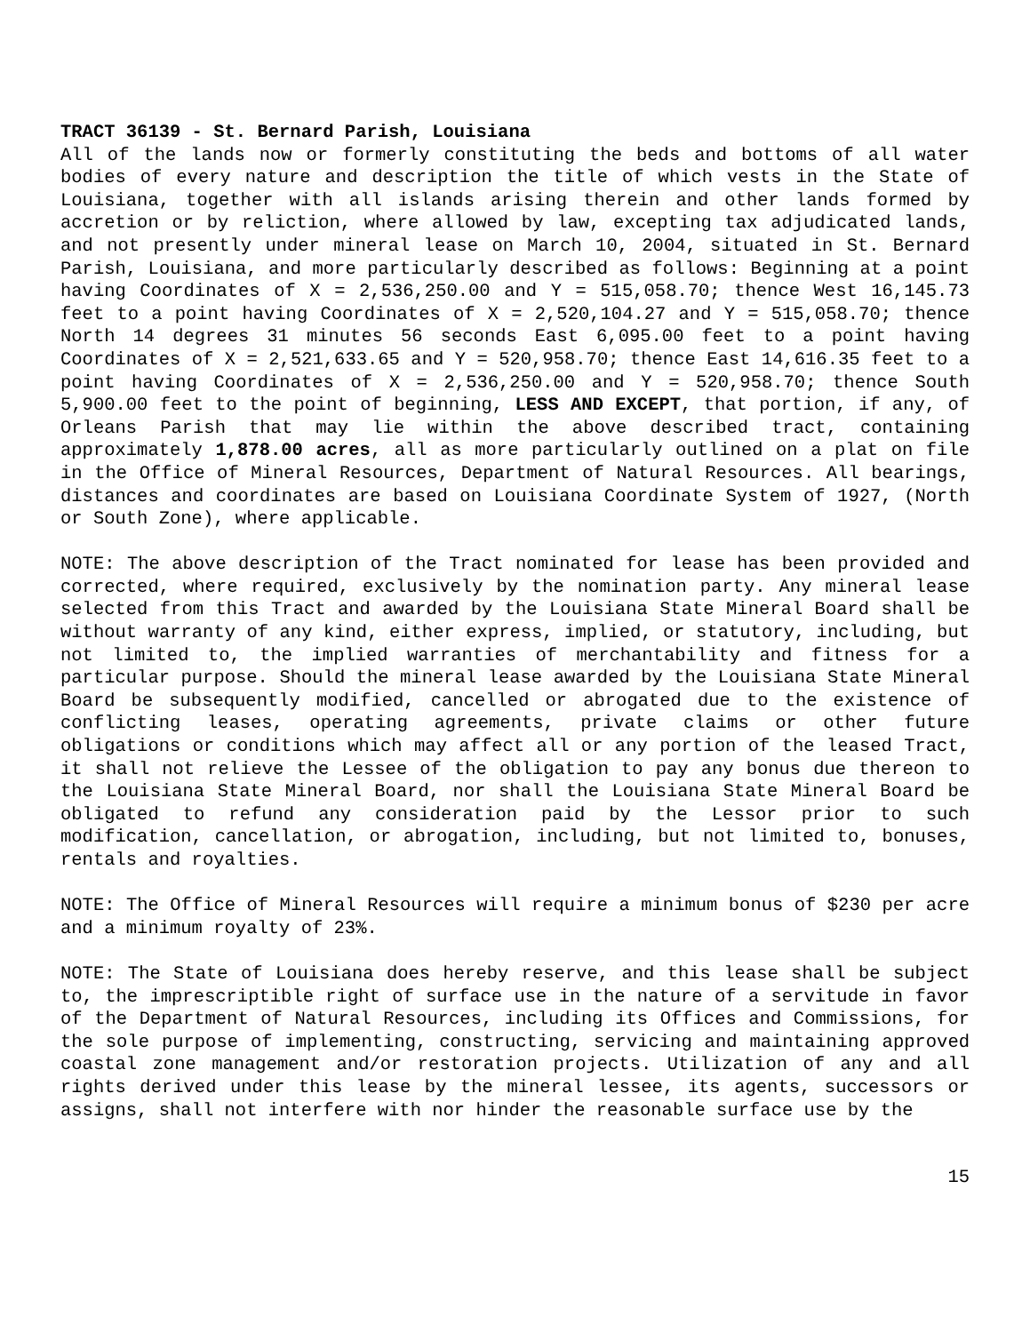TRACT 36139 - St. Bernard Parish, Louisiana
All of the lands now or formerly constituting the beds and bottoms of all water bodies of every nature and description the title of which vests in the State of Louisiana, together with all islands arising therein and other lands formed by accretion or by reliction, where allowed by law, excepting tax adjudicated lands, and not presently under mineral lease on March 10, 2004, situated in St. Bernard Parish, Louisiana, and more particularly described as follows: Beginning at a point having Coordinates of X = 2,536,250.00 and Y = 515,058.70; thence West 16,145.73 feet to a point having Coordinates of X = 2,520,104.27 and Y = 515,058.70; thence North 14 degrees 31 minutes 56 seconds East 6,095.00 feet to a point having Coordinates of X = 2,521,633.65 and Y = 520,958.70; thence East 14,616.35 feet to a point having Coordinates of X = 2,536,250.00 and Y = 520,958.70; thence South 5,900.00 feet to the point of beginning, LESS AND EXCEPT, that portion, if any, of Orleans Parish that may lie within the above described tract, containing approximately 1,878.00 acres, all as more particularly outlined on a plat on file in the Office of Mineral Resources, Department of Natural Resources. All bearings, distances and coordinates are based on Louisiana Coordinate System of 1927, (North or South Zone), where applicable.
NOTE: The above description of the Tract nominated for lease has been provided and corrected, where required, exclusively by the nomination party. Any mineral lease selected from this Tract and awarded by the Louisiana State Mineral Board shall be without warranty of any kind, either express, implied, or statutory, including, but not limited to, the implied warranties of merchantability and fitness for a particular purpose. Should the mineral lease awarded by the Louisiana State Mineral Board be subsequently modified, cancelled or abrogated due to the existence of conflicting leases, operating agreements, private claims or other future obligations or conditions which may affect all or any portion of the leased Tract, it shall not relieve the Lessee of the obligation to pay any bonus due thereon to the Louisiana State Mineral Board, nor shall the Louisiana State Mineral Board be obligated to refund any consideration paid by the Lessor prior to such modification, cancellation, or abrogation, including, but not limited to, bonuses, rentals and royalties.
NOTE: The Office of Mineral Resources will require a minimum bonus of $230 per acre and a minimum royalty of 23%.
NOTE: The State of Louisiana does hereby reserve, and this lease shall be subject to, the imprescriptible right of surface use in the nature of a servitude in favor of the Department of Natural Resources, including its Offices and Commissions, for the sole purpose of implementing, constructing, servicing and maintaining approved coastal zone management and/or restoration projects. Utilization of any and all rights derived under this lease by the mineral lessee, its agents, successors or assigns, shall not interfere with nor hinder the reasonable surface use by the
15